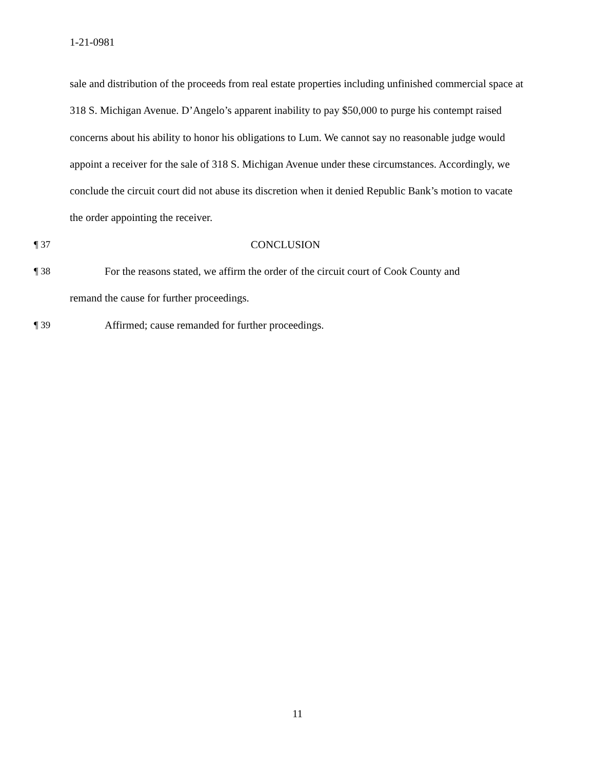1-21-0981
sale and distribution of the proceeds from real estate properties including unfinished commercial space at 318 S. Michigan Avenue. D’Angelo’s apparent inability to pay $50,000 to purge his contempt raised concerns about his ability to honor his obligations to Lum. We cannot say no reasonable judge would appoint a receiver for the sale of 318 S. Michigan Avenue under these circumstances. Accordingly, we conclude the circuit court did not abuse its discretion when it denied Republic Bank’s motion to vacate the order appointing the receiver.
¶ 37 CONCLUSION
¶ 38 For the reasons stated, we affirm the order of the circuit court of Cook County and
remand the cause for further proceedings.
¶ 39 Affirmed; cause remanded for further proceedings.
11